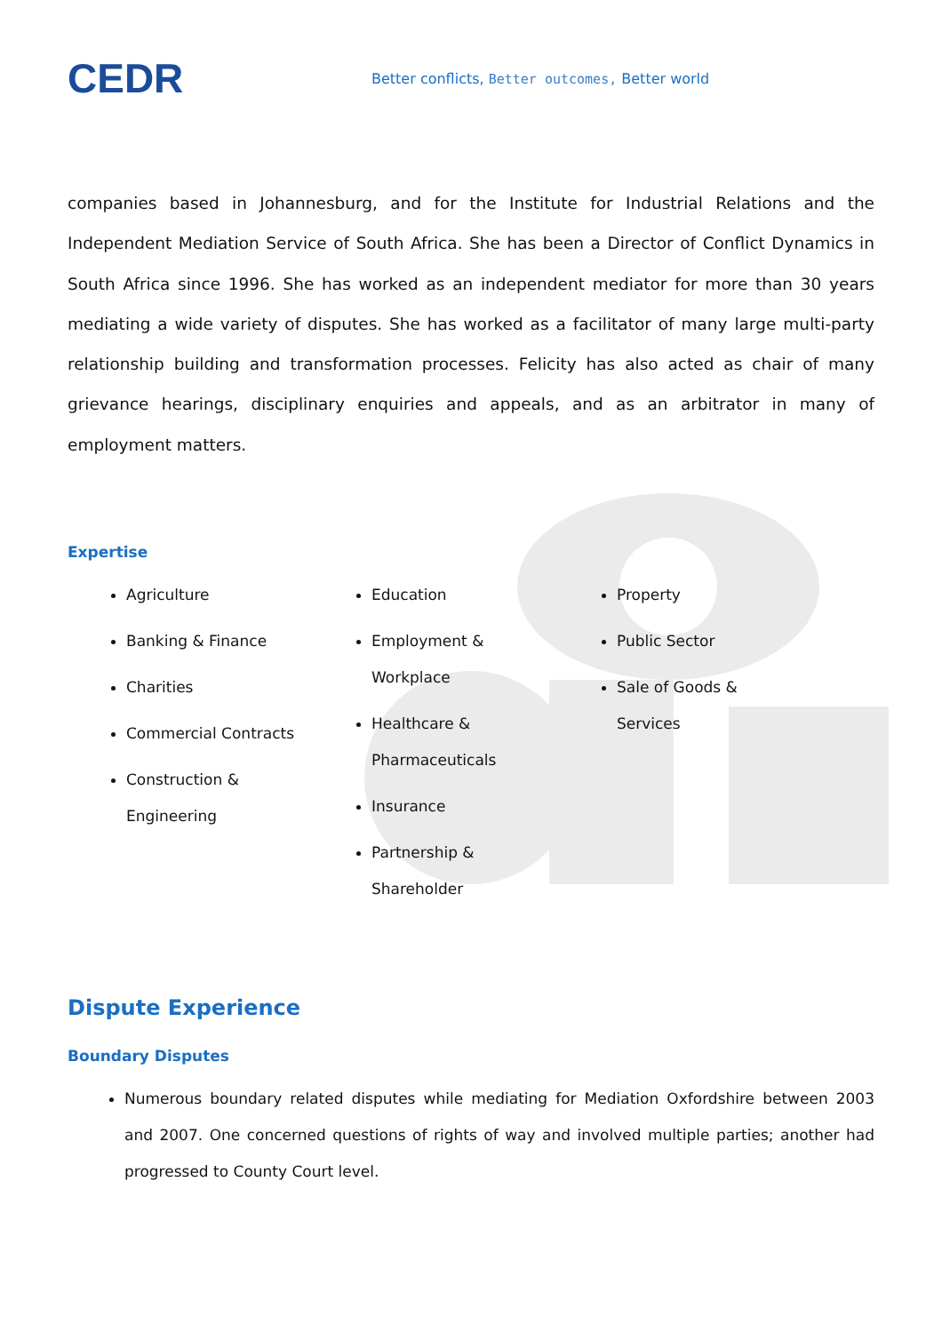CEDR
Better conflicts, Better outcomes, Better world
companies based in Johannesburg, and for the Institute for Industrial Relations and the Independent Mediation Service of South Africa. She has been a Director of Conflict Dynamics in South Africa since 1996. She has worked as an independent mediator for more than 30 years mediating a wide variety of disputes. She has worked as a facilitator of many large multi-party relationship building and transformation processes. Felicity has also acted as chair of many grievance hearings, disciplinary enquiries and appeals, and as an arbitrator in many of employment matters.
Expertise
Agriculture
Banking & Finance
Charities
Commercial Contracts
Construction & Engineering
Education
Employment & Workplace
Healthcare & Pharmaceuticals
Insurance
Partnership & Shareholder
Property
Public Sector
Sale of Goods & Services
Dispute Experience
Boundary Disputes
Numerous boundary related disputes while mediating for Mediation Oxfordshire between 2003 and 2007. One concerned questions of rights of way and involved multiple parties; another had progressed to County Court level.